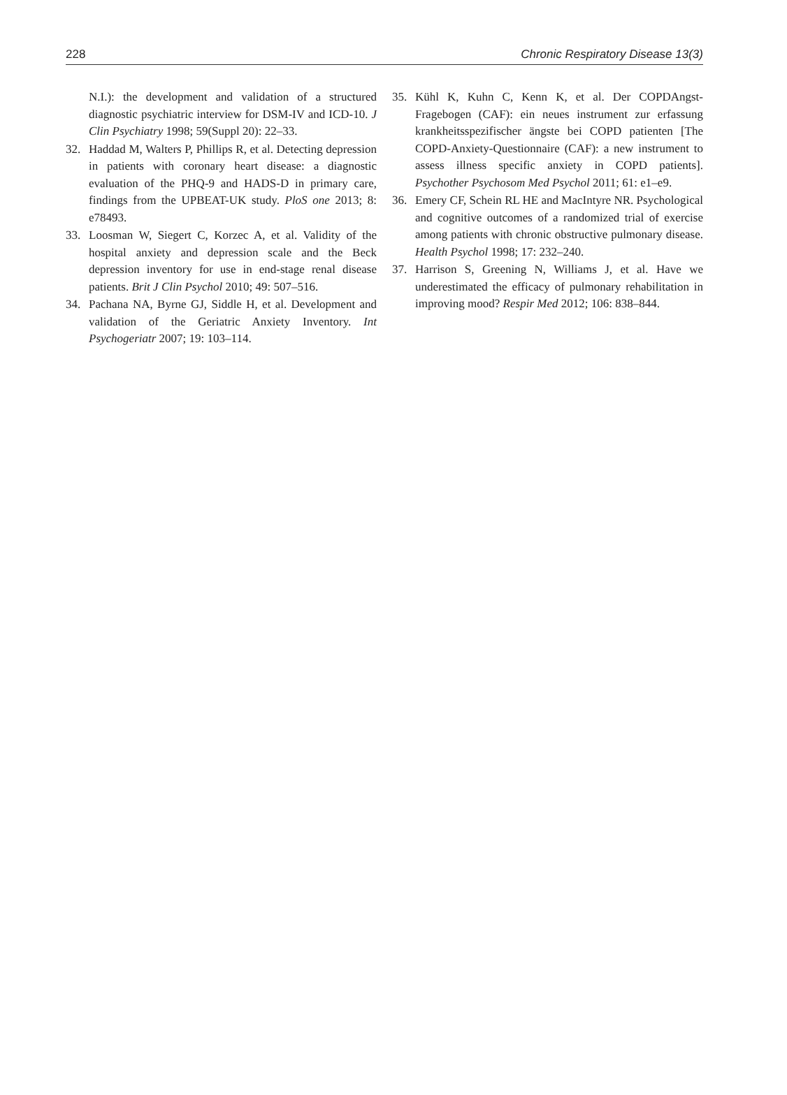228 Chronic Respiratory Disease 13(3)
N.I.): the development and validation of a structured diagnostic psychiatric interview for DSM-IV and ICD-10. J Clin Psychiatry 1998; 59(Suppl 20): 22–33.
32. Haddad M, Walters P, Phillips R, et al. Detecting depression in patients with coronary heart disease: a diagnostic evaluation of the PHQ-9 and HADS-D in primary care, findings from the UPBEAT-UK study. PloS one 2013; 8: e78493.
33. Loosman W, Siegert C, Korzec A, et al. Validity of the hospital anxiety and depression scale and the Beck depression inventory for use in end-stage renal disease patients. Brit J Clin Psychol 2010; 49: 507–516.
34. Pachana NA, Byrne GJ, Siddle H, et al. Development and validation of the Geriatric Anxiety Inventory. Int Psychogeriatr 2007; 19: 103–114.
35. Kühl K, Kuhn C, Kenn K, et al. Der COPDAngst-Fragebogen (CAF): ein neues instrument zur erfassung krankheitsspezifischer ängste bei COPD patienten [The COPD-Anxiety-Questionnaire (CAF): a new instrument to assess illness specific anxiety in COPD patients]. Psychother Psychosom Med Psychol 2011; 61: e1–e9.
36. Emery CF, Schein RL HE and MacIntyre NR. Psychological and cognitive outcomes of a randomized trial of exercise among patients with chronic obstructive pulmonary disease. Health Psychol 1998; 17: 232–240.
37. Harrison S, Greening N, Williams J, et al. Have we underestimated the efficacy of pulmonary rehabilitation in improving mood? Respir Med 2012; 106: 838–844.